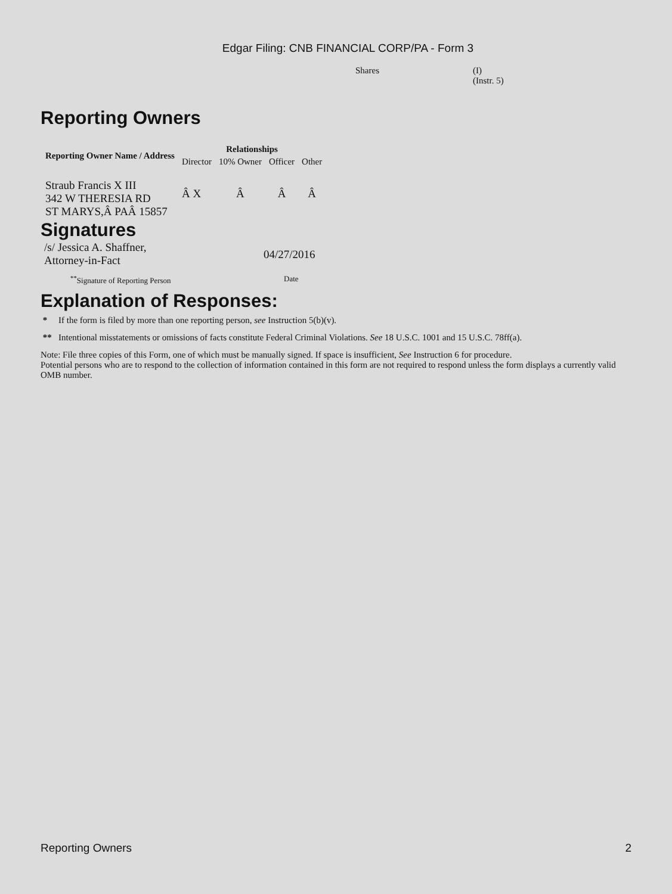Edgar Filing: CNB FINANCIAL CORP/PA - Form 3
Shares (I)
(Instr. 5)
Reporting Owners
| Reporting Owner Name / Address | Relationships | | | |
| --- | --- | --- | --- | --- |
| | Director | 10% Owner | Officer | Other |
| Straub Francis X III 342 W THERESIA RD ST MARYS,Â PAÂ 15857 | Â X | Â | Â | Â |
Signatures
/s/ Jessica A. Shaffner,
Attorney-in-Fact
04/27/2016
<sup>**</sup> Signature of Reporting Person Date
Explanation of Responses:
* If the form is filed by more than one reporting person, see Instruction 5(b)(v).
** Intentional misstatements or omissions of facts constitute Federal Criminal Violations. See 18 U.S.C. 1001 and 15 U.S.C. 78ff(a).
Note: File three copies of this Form, one of which must be manually signed. If space is insufficient, See Instruction 6 for procedure.
Potential persons who are to respond to the collection of information contained in this form are not required to respond unless the form displays a currently valid OMB number.
Reporting Owners 2